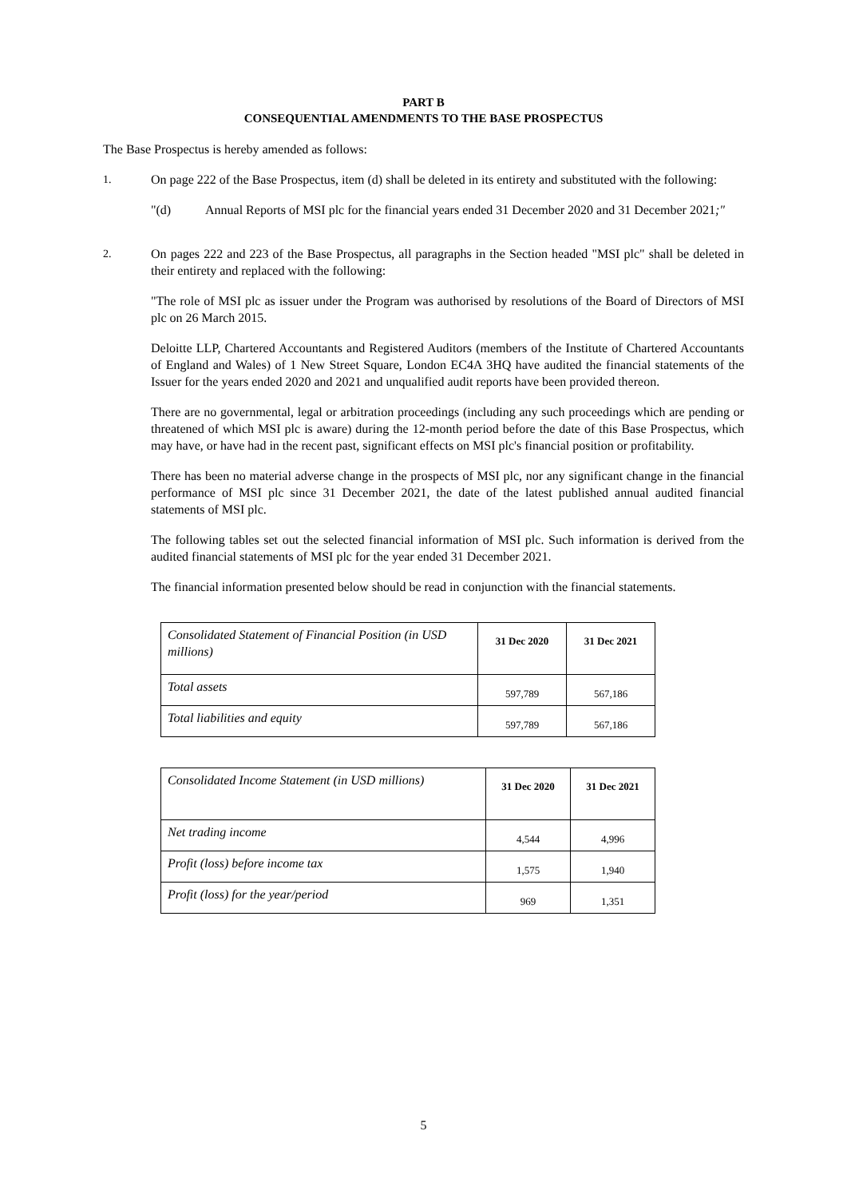PART B
CONSEQUENTIAL AMENDMENTS TO THE BASE PROSPECTUS
The Base Prospectus is hereby amended as follows:
1. On page 222 of the Base Prospectus, item (d) shall be deleted in its entirety and substituted with the following:
"(d) Annual Reports of MSI plc for the financial years ended 31 December 2020 and 31 December 2021;"
2. On pages 222 and 223 of the Base Prospectus, all paragraphs in the Section headed "MSI plc" shall be deleted in their entirety and replaced with the following:
"The role of MSI plc as issuer under the Program was authorised by resolutions of the Board of Directors of MSI plc on 26 March 2015.
Deloitte LLP, Chartered Accountants and Registered Auditors (members of the Institute of Chartered Accountants of England and Wales) of 1 New Street Square, London EC4A 3HQ have audited the financial statements of the Issuer for the years ended 2020 and 2021 and unqualified audit reports have been provided thereon.
There are no governmental, legal or arbitration proceedings (including any such proceedings which are pending or threatened of which MSI plc is aware) during the 12-month period before the date of this Base Prospectus, which may have, or have had in the recent past, significant effects on MSI plc's financial position or profitability.
There has been no material adverse change in the prospects of MSI plc, nor any significant change in the financial performance of MSI plc since 31 December 2021, the date of the latest published annual audited financial statements of MSI plc.
The following tables set out the selected financial information of MSI plc. Such information is derived from the audited financial statements of MSI plc for the year ended 31 December 2021.
The financial information presented below should be read in conjunction with the financial statements.
| Consolidated Statement of Financial Position (in USD millions) | 31 Dec 2020 | 31 Dec 2021 |
| Total assets | 597,789 | 567,186 |
| Total liabilities and equity | 597,789 | 567,186 |
| Consolidated Income Statement (in USD millions) | 31 Dec 2020 | 31 Dec 2021 |
| Net trading income | 4,544 | 4,996 |
| Profit (loss) before income tax | 1,575 | 1,940 |
| Profit (loss) for the year/period | 969 | 1,351 |
5